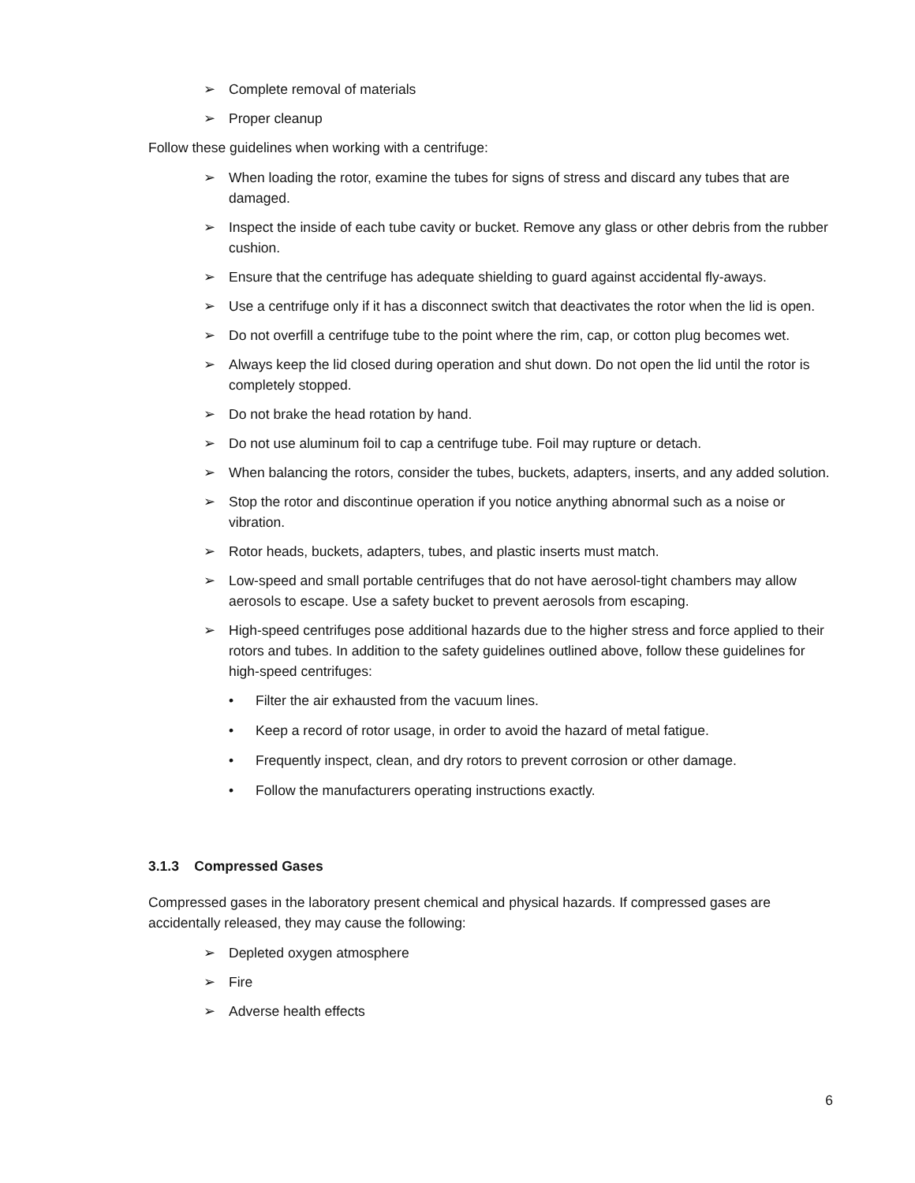➢ Complete removal of materials
➢ Proper cleanup
Follow these guidelines when working with a centrifuge:
➢ When loading the rotor, examine the tubes for signs of stress and discard any tubes that are damaged.
➢ Inspect the inside of each tube cavity or bucket. Remove any glass or other debris from the rubber cushion.
➢ Ensure that the centrifuge has adequate shielding to guard against accidental fly-aways.
➢ Use a centrifuge only if it has a disconnect switch that deactivates the rotor when the lid is open.
➢ Do not overfill a centrifuge tube to the point where the rim, cap, or cotton plug becomes wet.
➢ Always keep the lid closed during operation and shut down. Do not open the lid until the rotor is completely stopped.
➢ Do not brake the head rotation by hand.
➢ Do not use aluminum foil to cap a centrifuge tube. Foil may rupture or detach.
➢ When balancing the rotors, consider the tubes, buckets, adapters, inserts, and any added solution.
➢ Stop the rotor and discontinue operation if you notice anything abnormal such as a noise or vibration.
➢ Rotor heads, buckets, adapters, tubes, and plastic inserts must match.
➢ Low-speed and small portable centrifuges that do not have aerosol-tight chambers may allow aerosols to escape. Use a safety bucket to prevent aerosols from escaping.
➢ High-speed centrifuges pose additional hazards due to the higher stress and force applied to their rotors and tubes. In addition to the safety guidelines outlined above, follow these guidelines for high-speed centrifuges:
• Filter the air exhausted from the vacuum lines.
• Keep a record of rotor usage, in order to avoid the hazard of metal fatigue.
• Frequently inspect, clean, and dry rotors to prevent corrosion or other damage.
• Follow the manufacturers operating instructions exactly.
3.1.3 Compressed Gases
Compressed gases in the laboratory present chemical and physical hazards. If compressed gases are accidentally released, they may cause the following:
➢ Depleted oxygen atmosphere
➢ Fire
➢ Adverse health effects
6